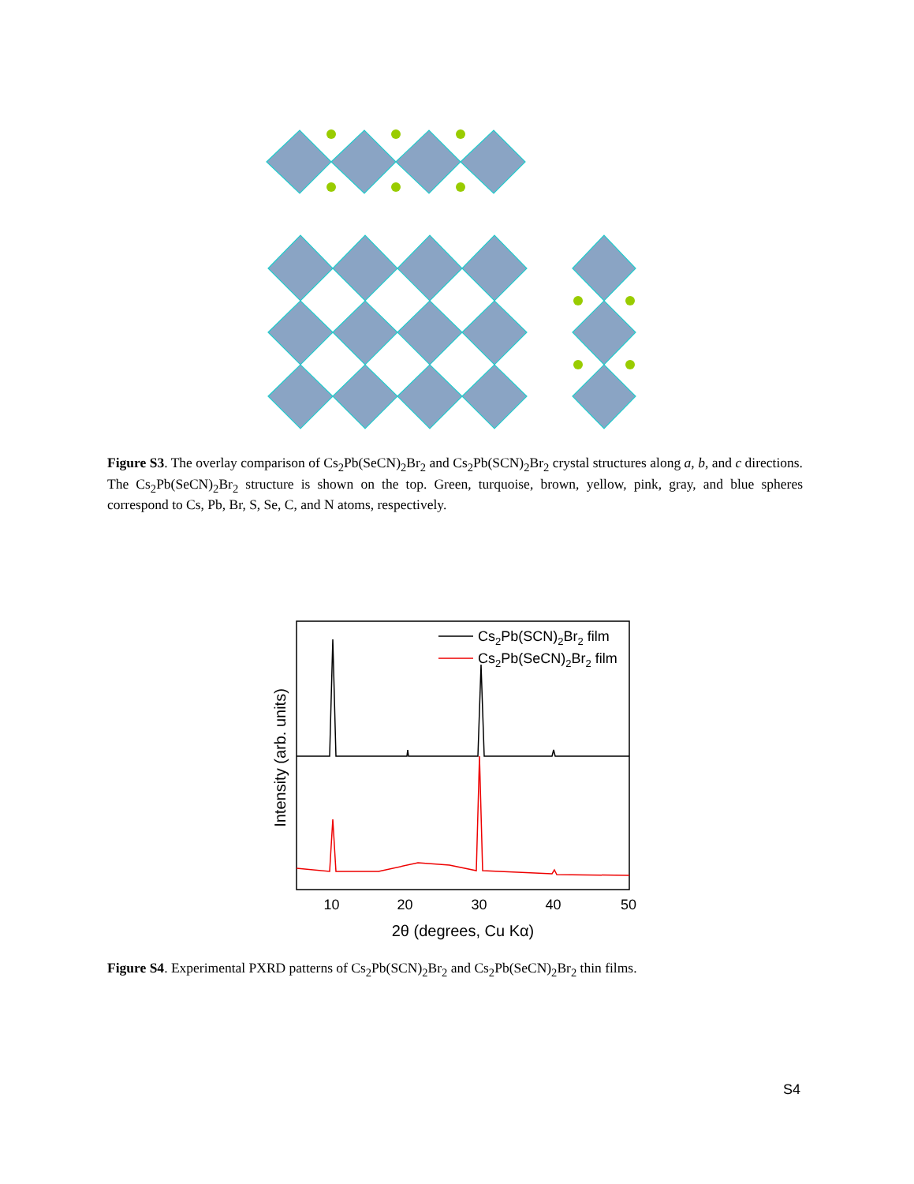Figure S3. The overlay comparison of Cs<sub>2</sub>Pb(SeCN)<sub>2</sub>Br<sub>2</sub> and Cs<sub>2</sub>Pb(SCN)<sub>2</sub>Br<sub>2</sub> crystal structures along a, b, and c directions. The Cs<sub>2</sub>Pb(SeCN)<sub>2</sub>Br<sub>2</sub> structure is shown on the top. Green, turquoise, brown, yellow, pink, gray, and blue spheres correspond to Cs, Pb, Br, S, Se, C, and N atoms, respectively.
Cs2Pb(SCN)2Br2 film
Cs2Pb(SeCN)2Br2 film
10 20 30 40 50
2θ (degrees, Cu Kα)
Intensity (arb. units)
Figure S4. Experimental PXRD patterns of Cs<sub>2</sub>Pb(SCN)<sub>2</sub>Br<sub>2</sub> and Cs<sub>2</sub>Pb(SeCN)<sub>2</sub>Br<sub>2</sub> thin films.
S4